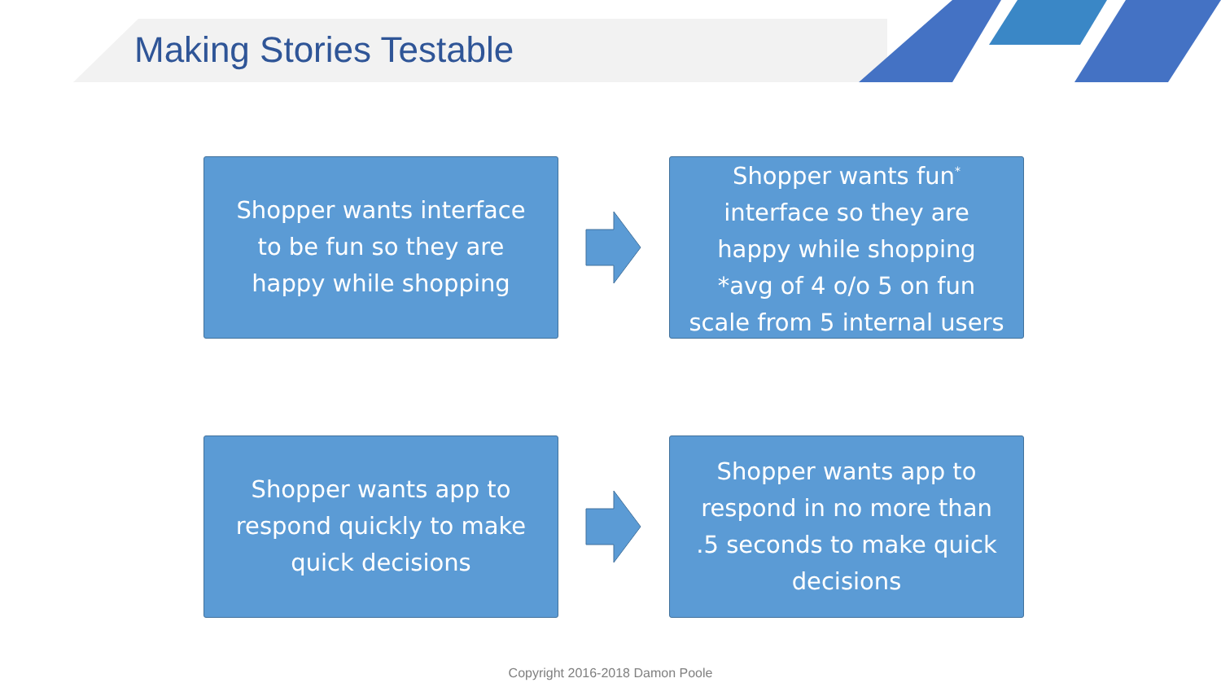Making Stories Testable
Shopper wants interface
to be fun so they are
happy while shopping
Shopper wants fun<sup>*</sup>
interface so they are
happy while shopping
*avg of 4 o/o 5 on fun
scale from 5 internal users
Shopper wants app to
respond quickly to make
quick decisions
Shopper wants app to
respond in no more than
.5 seconds to make quick
decisions
Copyright 2016-2018 Damon Poole